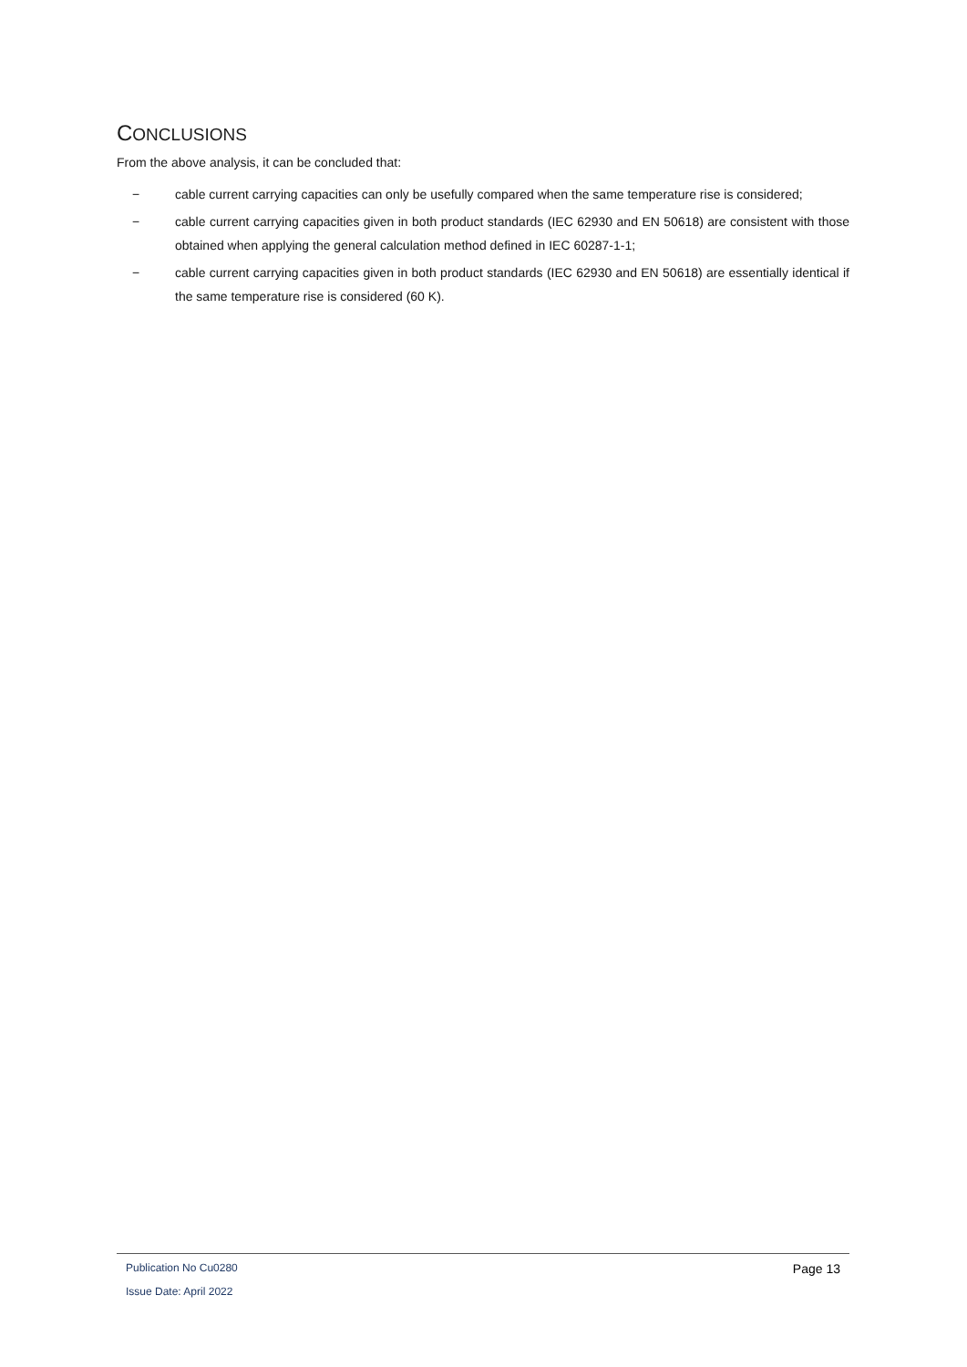CONCLUSIONS
From the above analysis, it can be concluded that:
− cable current carrying capacities can only be usefully compared when the same temperature rise is considered;
− cable current carrying capacities given in both product standards (IEC 62930 and EN 50618) are consistent with those obtained when applying the general calculation method defined in IEC 60287-1-1;
− cable current carrying capacities given in both product standards (IEC 62930 and EN 50618) are essentially identical if the same temperature rise is considered (60 K).
Publication No Cu0280 Page 13
Issue Date: April 2022